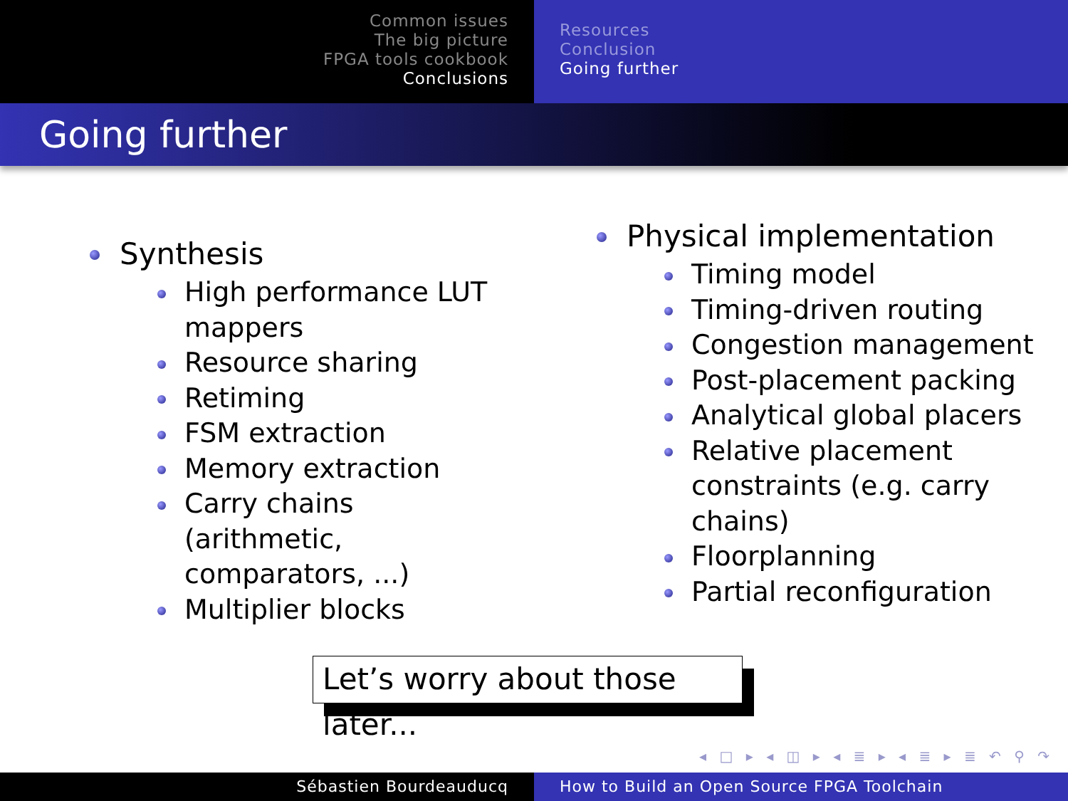Common issues
The big picture
FPGA tools cookbook
Conclusions
Resources
Conclusion
Going further
Going further
Synthesis
High performance LUT mappers
Resource sharing
Retiming
FSM extraction
Memory extraction
Carry chains (arithmetic, comparators, ...)
Multiplier blocks
Physical implementation
Timing model
Timing-driven routing
Congestion management
Post-placement packing
Analytical global placers
Relative placement constraints (e.g. carry chains)
Floorplanning
Partial reconfiguration
Let’s worry about those later...
◂ □ ▸ ◂ ◫ ▸ ◂ ≣ ▸ ◂ ≣ ▸ ≣ ↶ ⚲ ↷
Sébastien Bourdeauducq How to Build an Open Source FPGA Toolchain